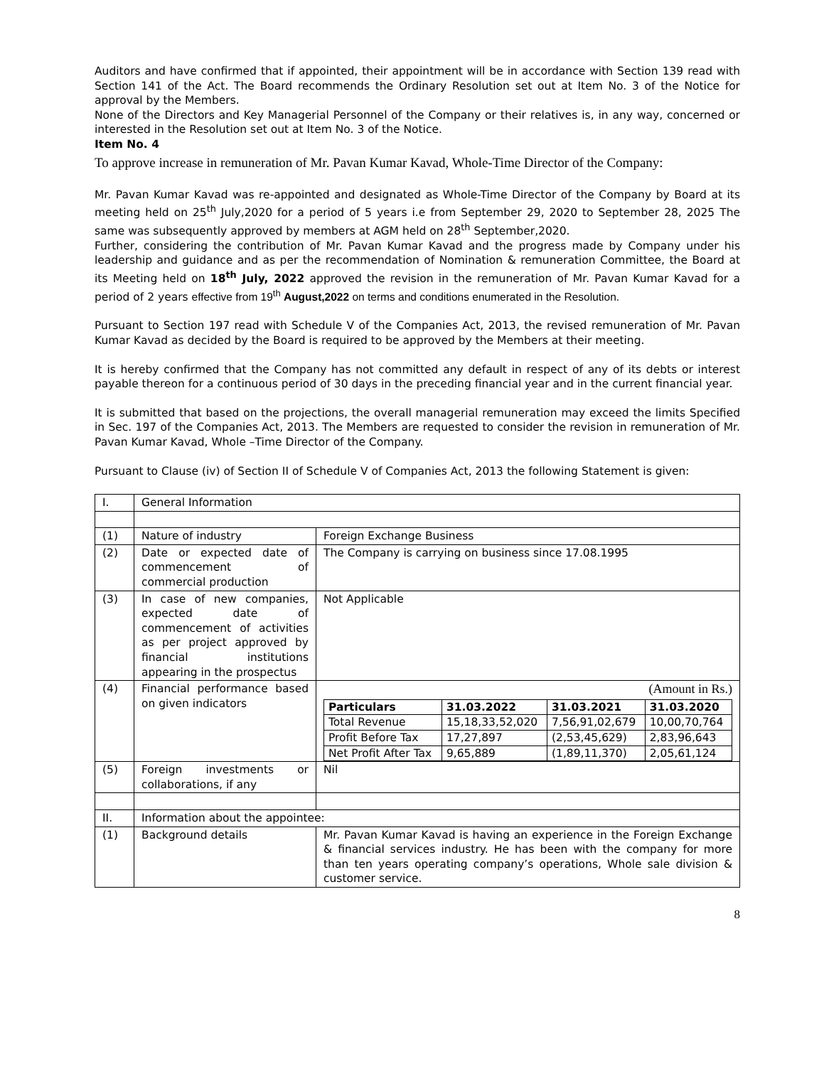Auditors and have confirmed that if appointed, their appointment will be in accordance with Section 139 read with Section 141 of the Act. The Board recommends the Ordinary Resolution set out at Item No. 3 of the Notice for approval by the Members.
None of the Directors and Key Managerial Personnel of the Company or their relatives is, in any way, concerned or interested in the Resolution set out at Item No. 3 of the Notice.
Item No. 4
To approve increase in remuneration of Mr. Pavan Kumar Kavad, Whole-Time Director of the Company:
Mr. Pavan Kumar Kavad was re-appointed and designated as Whole-Time Director of the Company by Board at its meeting held on 25<sup>th</sup> July,2020 for a period of 5 years i.e from September 29, 2020 to September 28, 2025 The same was subsequently approved by members at AGM held on 28<sup>th</sup> September,2020.
Further, considering the contribution of Mr. Pavan Kumar Kavad and the progress made by Company under his leadership and guidance and as per the recommendation of Nomination & remuneration Committee, the Board at its Meeting held on 18<sup>th</sup> July, 2022 approved the revision in the remuneration of Mr. Pavan Kumar Kavad for a period of 2 years effective from 19<sup>th</sup> August,2022 on terms and conditions enumerated in the Resolution.
Pursuant to Section 197 read with Schedule V of the Companies Act, 2013, the revised remuneration of Mr. Pavan Kumar Kavad as decided by the Board is required to be approved by the Members at their meeting.
It is hereby confirmed that the Company has not committed any default in respect of any of its debts or interest payable thereon for a continuous period of 30 days in the preceding financial year and in the current financial year.
It is submitted that based on the projections, the overall managerial remuneration may exceed the limits Specified in Sec. 197 of the Companies Act, 2013. The Members are requested to consider the revision in remuneration of Mr. Pavan Kumar Kavad, Whole –Time Director of the Company.
Pursuant to Clause (iv) of Section II of Schedule V of Companies Act, 2013 the following Statement is given:
| I. | General Information | |
| (1) | Nature of industry | Foreign Exchange Business |
| (2) | Date or expected date of commencement of commercial production | The Company is carrying on business since 17.08.1995 |
| (3) | In case of new companies, expected date of commencement of activities as per project approved by financial institutions appearing in the prospectus | Not Applicable |
| (4) | Financial performance based on given indicators | (Amount in Rs.) / Particulars / 31.03.2022 / 31.03.2021 / 31.03.2020 / / --- / --- / --- / --- / / Total Revenue / 15,18,33,52,020 / 7,56,91,02,679 / 10,00,70,764 / / Profit Before Tax / 17,27,897 / (2,53,45,629) / 2,83,96,643 / / Net Profit After Tax / 9,65,889 / (1,89,11,370) / 2,05,61,124 / |
| (5) | Foreign investments or collaborations, if any | Nil |
| II. | Information about the appointee: | |
| (1) | Background details | Mr. Pavan Kumar Kavad is having an experience in the Foreign Exchange & financial services industry. He has been with the company for more than ten years operating company’s operations, Whole sale division & customer service. |
8